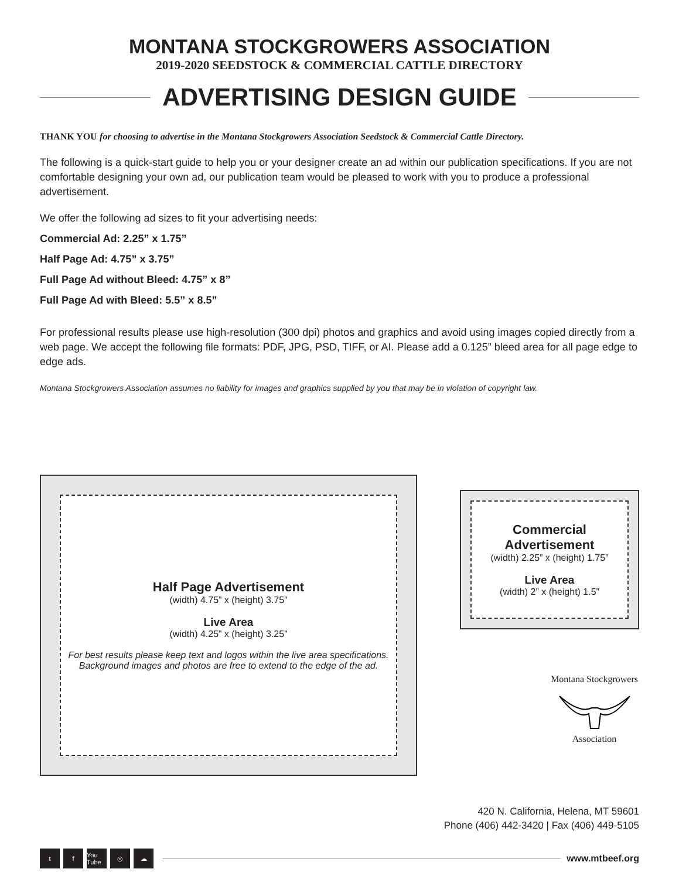MONTANA STOCKGROWERS ASSOCIATION
2019-2020 SEEDSTOCK & COMMERCIAL CATTLE DIRECTORY
ADVERTISING DESIGN GUIDE
THANK YOU for choosing to advertise in the Montana Stockgrowers Association Seedstock & Commercial Cattle Directory.
The following is a quick-start guide to help you or your designer create an ad within our publication specifications. If you are not comfortable designing your own ad, our publication team would be pleased to work with you to produce a professional advertisement.
We offer the following ad sizes to fit your advertising needs:
Commercial Ad: 2.25” x 1.75”
Half Page Ad: 4.75” x 3.75”
Full Page Ad without Bleed: 4.75” x 8”
Full Page Ad with Bleed: 5.5” x 8.5”
For professional results please use high-resolution (300 dpi) photos and graphics and avoid using images copied directly from a web page. We accept the following file formats: PDF, JPG, PSD, TIFF, or AI. Please add a 0.125” bleed area for all page edge to edge ads.
Montana Stockgrowers Association assumes no liability for images and graphics supplied by you that may be in violation of copyright law.
Half Page Advertisement
(width) 4.75” x (height) 3.75”
Live Area
(width) 4.25” x (height) 3.25”
For best results please keep text and logos within the live area specifications.
Background images and photos are free to extend to the edge of the ad.
Commercial
Advertisement
(width) 2.25” x (height) 1.75”
Live Area
(width) 2” x (height) 1.5”
Montana Stockgrowers
Association
420 N. California, Helena, MT 59601
Phone (406) 442-3420 | Fax (406) 449-5105
tf You Tube ◎ ☁
www.mtbeef.org